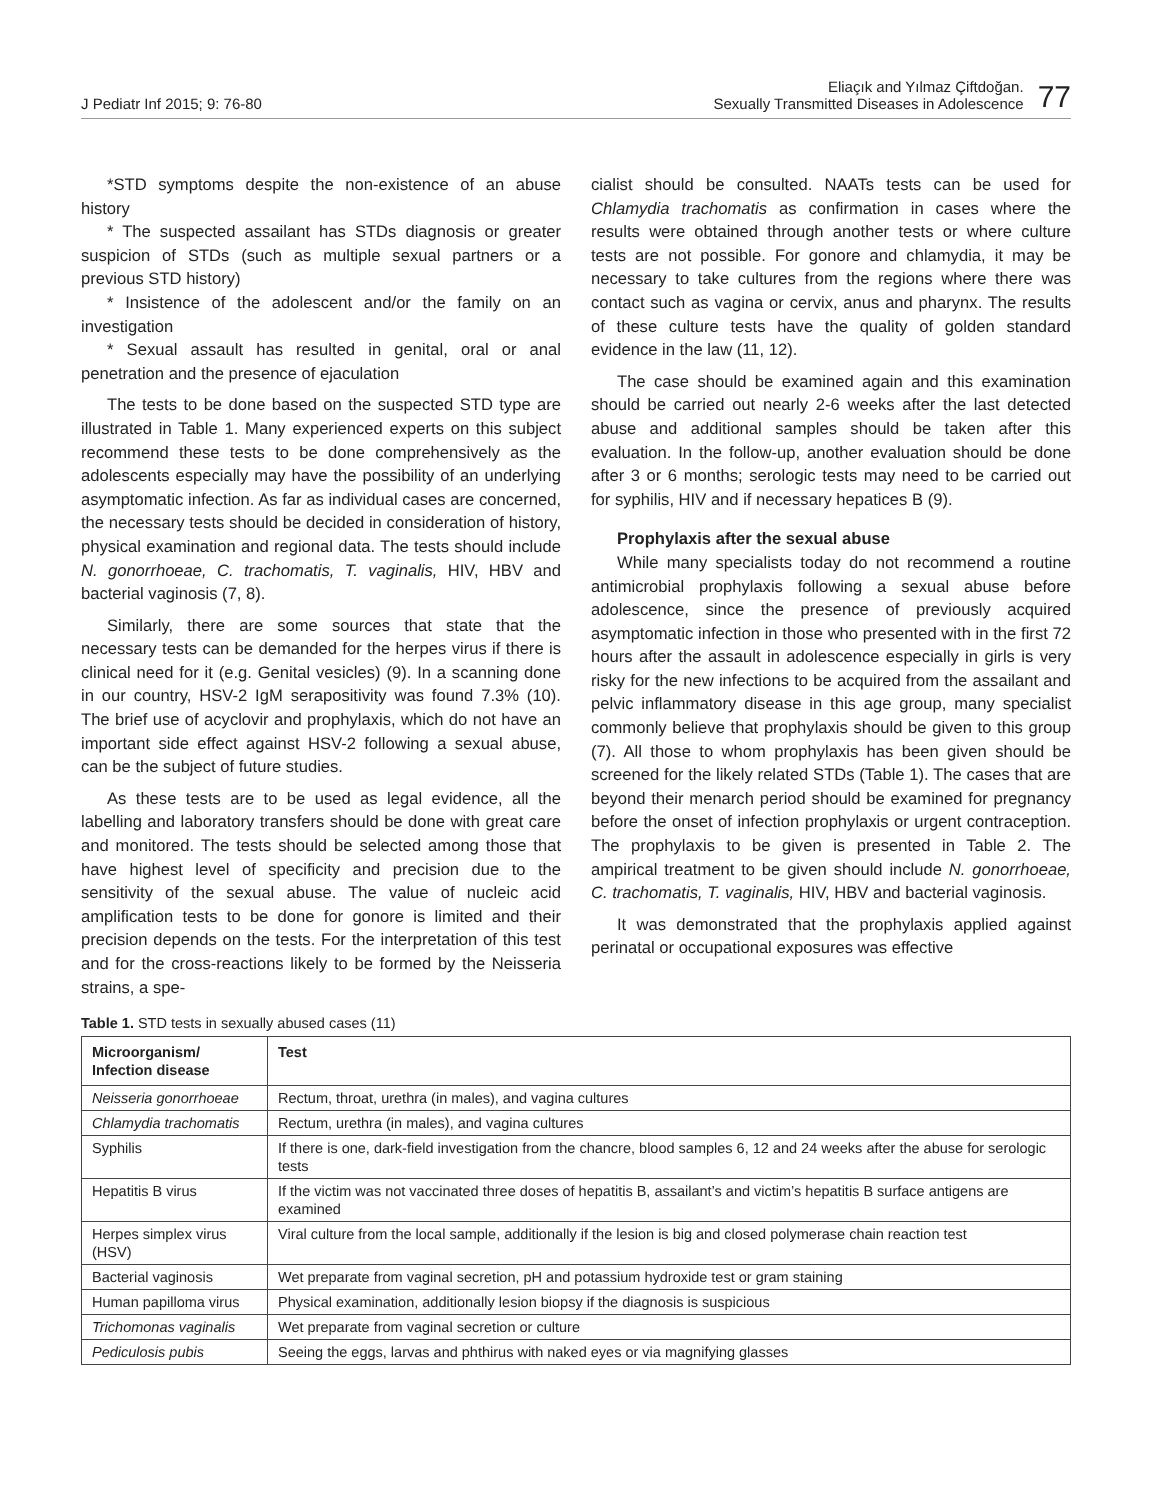J Pediatr Inf 2015; 9: 76-80
Eliaçık and Yılmaz Çiftdoğan.
Sexually Transmitted Diseases in Adolescence
77
*STD symptoms despite the non-existence of an abuse history
* The suspected assailant has STDs diagnosis or greater suspicion of STDs (such as multiple sexual partners or a previous STD history)
* Insistence of the adolescent and/or the family on an investigation
* Sexual assault has resulted in genital, oral or anal penetration and the presence of ejaculation
The tests to be done based on the suspected STD type are illustrated in Table 1. Many experienced experts on this subject recommend these tests to be done comprehensively as the adolescents especially may have the possibility of an underlying asymptomatic infection. As far as individual cases are concerned, the necessary tests should be decided in consideration of history, physical examination and regional data. The tests should include N. gonorrhoeae, C. trachomatis, T. vaginalis, HIV, HBV and bacterial vaginosis (7, 8).
Similarly, there are some sources that state that the necessary tests can be demanded for the herpes virus if there is clinical need for it (e.g. Genital vesicles) (9). In a scanning done in our country, HSV-2 IgM serapositivity was found 7.3% (10). The brief use of acyclovir and prophylaxis, which do not have an important side effect against HSV-2 following a sexual abuse, can be the subject of future studies.
As these tests are to be used as legal evidence, all the labelling and laboratory transfers should be done with great care and monitored. The tests should be selected among those that have highest level of specificity and precision due to the sensitivity of the sexual abuse. The value of nucleic acid amplification tests to be done for gonore is limited and their precision depends on the tests. For the interpretation of this test and for the cross-reactions likely to be formed by the Neisseria strains, a spe-
cialist should be consulted. NAATs tests can be used for Chlamydia trachomatis as confirmation in cases where the results were obtained through another tests or where culture tests are not possible. For gonore and chlamydia, it may be necessary to take cultures from the regions where there was contact such as vagina or cervix, anus and pharynx. The results of these culture tests have the quality of golden standard evidence in the law (11, 12).
The case should be examined again and this examination should be carried out nearly 2-6 weeks after the last detected abuse and additional samples should be taken after this evaluation. In the follow-up, another evaluation should be done after 3 or 6 months; serologic tests may need to be carried out for syphilis, HIV and if necessary hepatices B (9).
Prophylaxis after the sexual abuse
While many specialists today do not recommend a routine antimicrobial prophylaxis following a sexual abuse before adolescence, since the presence of previously acquired asymptomatic infection in those who presented with in the first 72 hours after the assault in adolescence especially in girls is very risky for the new infections to be acquired from the assailant and pelvic inflammatory disease in this age group, many specialist commonly believe that prophylaxis should be given to this group (7). All those to whom prophylaxis has been given should be screened for the likely related STDs (Table 1). The cases that are beyond their menarch period should be examined for pregnancy before the onset of infection prophylaxis or urgent contraception. The prophylaxis to be given is presented in Table 2. The ampirical treatment to be given should include N. gonorrhoeae, C. trachomatis, T. vaginalis, HIV, HBV and bacterial vaginosis.
It was demonstrated that the prophylaxis applied against perinatal or occupational exposures was effective
Table 1. STD tests in sexually abused cases (11)
| Microorganism/ Infection disease | Test |
| --- | --- |
| Neisseria gonorrhoeae | Rectum, throat, urethra (in males), and vagina cultures |
| Chlamydia trachomatis | Rectum, urethra (in males), and vagina cultures |
| Syphilis | If there is one, dark-field investigation from the chancre, blood samples 6, 12 and 24 weeks after the abuse for serologic tests |
| Hepatitis B virus | If the victim was not vaccinated three doses of hepatitis B, assailant’s and victim’s hepatitis B surface antigens are examined |
| Herpes simplex virus (HSV) | Viral culture from the local sample, additionally if the lesion is big and closed polymerase chain reaction test |
| Bacterial vaginosis | Wet preparate from vaginal secretion, pH and potassium hydroxide test or gram staining |
| Human papilloma virus | Physical examination, additionally lesion biopsy if the diagnosis is suspicious |
| Trichomonas vaginalis | Wet preparate from vaginal secretion or culture |
| Pediculosis pubis | Seeing the eggs, larvas and phthirus with naked eyes or via magnifying glasses |